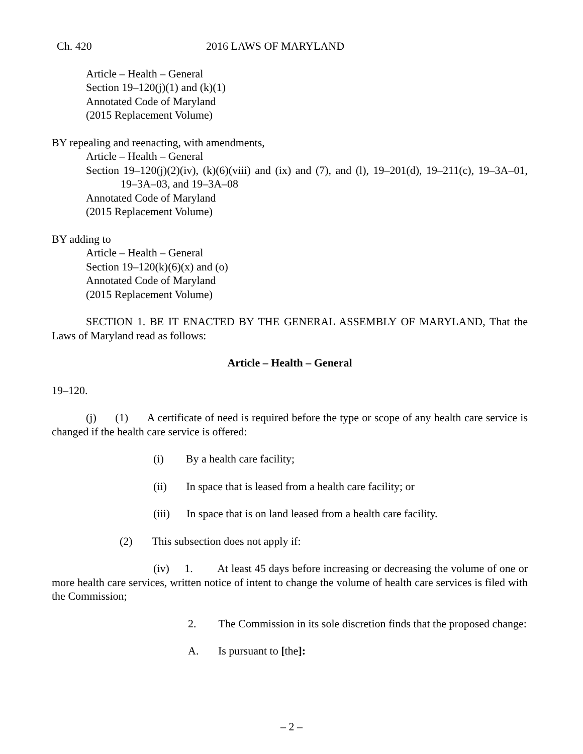Ch. 420 2016 LAWS OF MARYLAND
Article – Health – General
Section 19–120(j)(1) and (k)(1)
Annotated Code of Maryland
(2015 Replacement Volume)
BY repealing and reenacting, with amendments,
Article – Health – General
Section 19–120(j)(2)(iv), (k)(6)(viii) and (ix) and (7), and (l), 19–201(d), 19–211(c), 19–3A–01, 19–3A–03, and 19–3A–08
Annotated Code of Maryland
(2015 Replacement Volume)
BY adding to
Article – Health – General
Section 19–120(k)(6)(x) and (o)
Annotated Code of Maryland
(2015 Replacement Volume)
SECTION 1. BE IT ENACTED BY THE GENERAL ASSEMBLY OF MARYLAND, That the Laws of Maryland read as follows:
Article – Health – General
19–120.
(j) (1) A certificate of need is required before the type or scope of any health care service is changed if the health care service is offered:
(i) By a health care facility;
(ii) In space that is leased from a health care facility; or
(iii) In space that is on land leased from a health care facility.
(2) This subsection does not apply if:
(iv) 1. At least 45 days before increasing or decreasing the volume of one or more health care services, written notice of intent to change the volume of health care services is filed with the Commission;
2. The Commission in its sole discretion finds that the proposed change:
A. Is pursuant to [the]:
– 2 –